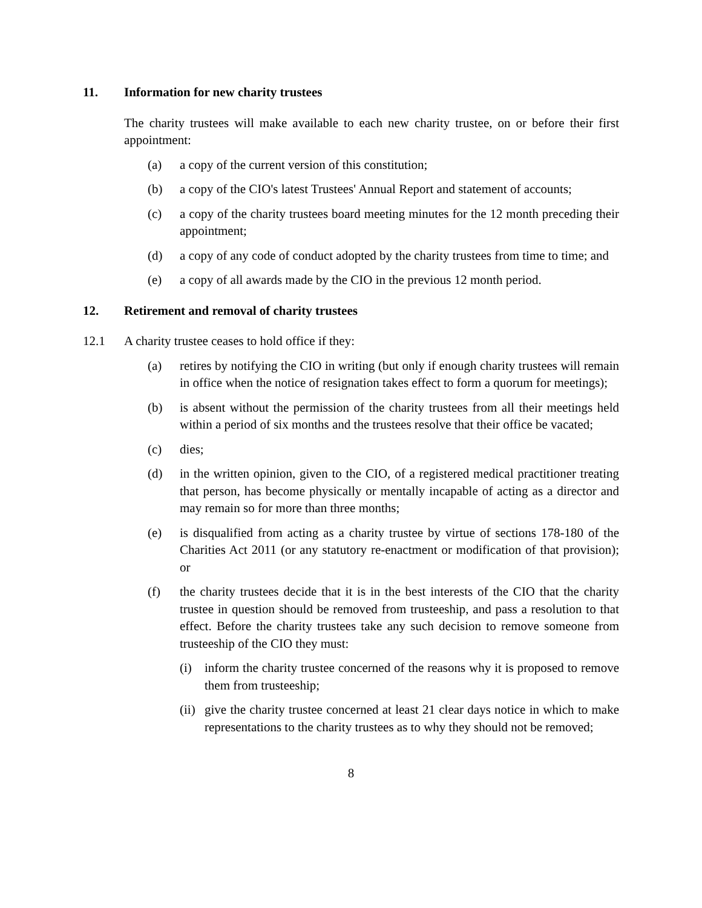11. Information for new charity trustees
The charity trustees will make available to each new charity trustee, on or before their first appointment:
(a) a copy of the current version of this constitution;
(b) a copy of the CIO's latest Trustees' Annual Report and statement of accounts;
(c) a copy of the charity trustees board meeting minutes for the 12 month preceding their appointment;
(d) a copy of any code of conduct adopted by the charity trustees from time to time; and
(e) a copy of all awards made by the CIO in the previous 12 month period.
12. Retirement and removal of charity trustees
12.1 A charity trustee ceases to hold office if they:
(a) retires by notifying the CIO in writing (but only if enough charity trustees will remain in office when the notice of resignation takes effect to form a quorum for meetings);
(b) is absent without the permission of the charity trustees from all their meetings held within a period of six months and the trustees resolve that their office be vacated;
(c) dies;
(d) in the written opinion, given to the CIO, of a registered medical practitioner treating that person, has become physically or mentally incapable of acting as a director and may remain so for more than three months;
(e) is disqualified from acting as a charity trustee by virtue of sections 178-180 of the Charities Act 2011 (or any statutory re-enactment or modification of that provision); or
(f) the charity trustees decide that it is in the best interests of the CIO that the charity trustee in question should be removed from trusteeship, and pass a resolution to that effect. Before the charity trustees take any such decision to remove someone from trusteeship of the CIO they must:
(i) inform the charity trustee concerned of the reasons why it is proposed to remove them from trusteeship;
(ii) give the charity trustee concerned at least 21 clear days notice in which to make representations to the charity trustees as to why they should not be removed;
8